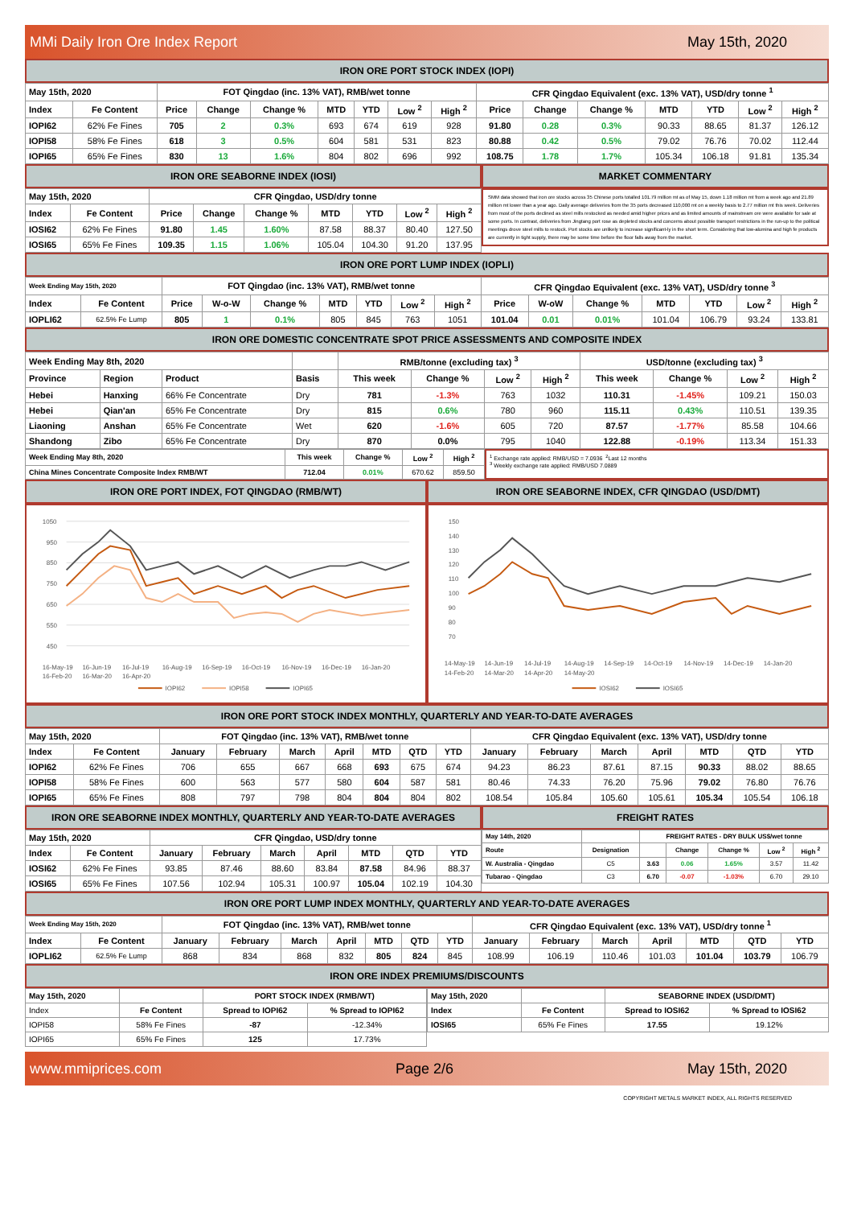MMi Daily Iron Ore Index Report May 15th, 2020
IRON ORE PORT STOCK INDEX (IOPI)
| May 15th, 2020 | | FOT Qingdao (inc. 13% VAT), RMB/wet tonne | | | | | | | CFR Qingdao Equivalent (exc. 13% VAT), USD/dry tonne <sup>1</sup> | | | | | | |
| Index | Fe Content | Price | Change | Change % | MTD | YTD | Low <sup>2</sup> | High <sup>2</sup> | Price | Change | Change % | MTD | YTD | Low <sup>2</sup> | High <sup>2</sup> |
| IOPI62 | 62% Fe Fines | 705 | 2 | 0.3% | 693 | 674 | 619 | 928 | 91.80 | 0.28 | 0.3% | 90.33 | 88.65 | 81.37 | 126.12 |
| IOPI58 | 58% Fe Fines | 618 | 3 | 0.5% | 604 | 581 | 531 | 823 | 80.88 | 0.42 | 0.5% | 79.02 | 76.76 | 70.02 | 112.44 |
| IOPI65 | 65% Fe Fines | 830 | 13 | 1.6% | 804 | 802 | 696 | 992 | 108.75 | 1.78 | 1.7% | 105.34 | 106.18 | 91.81 | 135.34 |
IRON ORE SEABORNE INDEX (IOSI)
| May 15th, 2020 | | CFR Qingdao, USD/dry tonne | | | | | | |
| Index | Fe Content | Price | Change | Change % | MTD | YTD | Low <sup>2</sup> | High <sup>2</sup> |
| IOSI62 | 62% Fe Fines | 91.80 | 1.45 | 1.60% | 87.58 | 88.37 | 80.40 | 127.50 |
| IOSI65 | 65% Fe Fines | 109.35 | 1.15 | 1.06% | 105.04 | 104.30 | 91.20 | 137.95 |
MARKET COMMENTARY
SMM data showed that iron ore stocks across 35 Chinese ports totalled 101.79 million mt as of May 15, down 1.18 million mt from a week ago and 21.89 million mt lower than a year ago. Daily average deliveries from the 35 ports decreased 110,000 mt on a weekly basis to 2.77 million mt this week. Deliveries from most of the ports declined as steel mills restocked as needed amid higher prices and as limited amounts of mainstream ore were available for sale at some ports. In contrast, deliveries from Jingtang port rose as depleted stocks and concerns about possible transport restrictions in the run-up to the political meetings drove steel mills to restock. Port stocks are unlikely to increase significant-ly in the short term. Considering that low-alumina and high fe products are currently in tight supply, there may be some time before the floor falls away from the market.
IRON ORE PORT LUMP INDEX (IOPLI)
| Week Ending May 15th, 2020 | | FOT Qingdao (inc. 13% VAT), RMB/wet tonne | | | | | | | CFR Qingdao Equivalent (exc. 13% VAT), USD/dry tonne <sup>3</sup> | | | | | | |
| Index | Fe Content | Price | W-o-W | Change % | MTD | YTD | Low <sup>2</sup> | High <sup>2</sup> | Price | W-oW | Change % | MTD | YTD | Low <sup>2</sup> | High <sup>2</sup> |
| IOPLI62 | 62.5% Fe Lump | 805 | 1 | 0.1% | 805 | 845 | 763 | 1051 | 101.04 | 0.01 | 0.01% | 101.04 | 106.79 | 93.24 | 133.81 |
IRON ORE DOMESTIC CONCENTRATE SPOT PRICE ASSESSMENTS AND COMPOSITE INDEX
| Week Ending May 8th, 2020 | | | | RMB/tonne (excluding tax) <sup>3</sup> | | | | USD/tonne (excluding tax) <sup>3</sup> | | | |
| Province | Region | Product | Basis | This week | Change % | Low <sup>2</sup> | High <sup>2</sup> | This week | Change % | Low <sup>2</sup> | High <sup>2</sup> |
| Hebei | Hanxing | 66% Fe Concentrate | Dry | 781 | -1.3% | 763 | 1032 | 110.31 | -1.45% | 109.21 | 150.03 |
| Hebei | Qian'an | 65% Fe Concentrate | Dry | 815 | 0.6% | 780 | 960 | 115.11 | 0.43% | 110.51 | 139.35 |
| Liaoning | Anshan | 65% Fe Concentrate | Wet | 620 | -1.6% | 605 | 720 | 87.57 | -1.77% | 85.58 | 104.66 |
| Shandong | Zibo | 65% Fe Concentrate | Dry | 870 | 0.0% | 795 | 1040 | 122.88 | -0.19% | 113.34 | 151.33 |
| Week Ending May 8th, 2020 | This week | Change % | Low <sup>2</sup> | High <sup>2</sup> |
| China Mines Concentrate Composite Index RMB/WT | 712.04 | 0.01% | 670.62 | 859.50 |
<sup>1</sup> Exchange rate applied: RMB/USD = 7.0936 <sup>2</sup>Last 12 months
<sup>3</sup> Weekly exchange rate applied: RMB/USD 7.0889
IRON ORE PORT INDEX, FOT QINGDAO (RMB/WT)
1050
950
850
750
650
550
450
16-May-19
16-Jun-19
16-Jul-19
16-Aug-19
16-Sep-19
16-Oct-19
16-Nov-19
16-Dec-19
16-Jan-20
16-Feb-20
16-Mar-20
16-Apr-20
IOPI62
IOPI58
IOPI65
IRON ORE SEABORNE INDEX, CFR QINGDAO (USD/DMT)
150
140
130
120
110
100
90
80
70
14-May-19
14-Jun-19
14-Jul-19
14-Aug-19
14-Sep-19
14-Oct-19
14-Nov-19
14-Dec-19
14-Jan-20
14-Feb-20
14-Mar-20
14-Apr-20
14-May-20
IOSI62
IOSI65
IRON ORE PORT STOCK INDEX MONTHLY, QUARTERLY AND YEAR-TO-DATE AVERAGES
| May 15th, 2020 | | FOT Qingdao (inc. 13% VAT), RMB/wet tonne | | | | | | | CFR Qingdao Equivalent (exc. 13% VAT), USD/dry tonne | | | | | | |
| Index | Fe Content | January | February | March | April | MTD | QTD | YTD | January | February | March | April | MTD | QTD | YTD |
| IOPI62 | 62% Fe Fines | 706 | 655 | 667 | 668 | 693 | 675 | 674 | 94.23 | 86.23 | 87.61 | 87.15 | 90.33 | 88.02 | 88.65 |
| IOPI58 | 58% Fe Fines | 600 | 563 | 577 | 580 | 604 | 587 | 581 | 80.46 | 74.33 | 76.20 | 75.96 | 79.02 | 76.80 | 76.76 |
| IOPI65 | 65% Fe Fines | 808 | 797 | 798 | 804 | 804 | 804 | 802 | 108.54 | 105.84 | 105.60 | 105.61 | 105.34 | 105.54 | 106.18 |
IRON ORE SEABORNE INDEX MONTHLY, QUARTERLY AND YEAR-TO-DATE AVERAGES
| May 15th, 2020 | | CFR Qingdao, USD/dry tonne | | | | | | |
| Index | Fe Content | January | February | March | April | MTD | QTD | YTD |
| IOSI62 | 62% Fe Fines | 93.85 | 87.46 | 88.60 | 83.84 | 87.58 | 84.96 | 88.37 |
| IOSI65 | 65% Fe Fines | 107.56 | 102.94 | 105.31 | 100.97 | 105.04 | 102.19 | 104.30 |
FREIGHT RATES
| May 14th, 2020 | | FREIGHT RATES - DRY BULK US$/wet tonne | | | | |
| Route | Designation | | Change | Change % | Low <sup>2</sup> | High <sup>2</sup> |
| W. Australia - Qingdao | C5 | 3.63 | 0.06 | 1.65% | 3.57 | 11.42 |
| Tubarao - Qingdao | C3 | 6.70 | -0.07 | -1.03% | 6.70 | 29.10 |
IRON ORE PORT LUMP INDEX MONTHLY, QUARTERLY AND YEAR-TO-DATE AVERAGES
| Week Ending May 15th, 2020 | | FOT Qingdao (inc. 13% VAT), RMB/wet tonne | | | | | | | CFR Qingdao Equivalent (exc. 13% VAT), USD/dry tonne <sup>1</sup> | | | | | | |
| Index | Fe Content | January | February | March | April | MTD | QTD | YTD | January | February | March | April | MTD | QTD | YTD |
| IOPLI62 | 62.5% Fe Lump | 868 | 834 | 868 | 832 | 805 | 824 | 845 | 108.99 | 106.19 | 110.46 | 101.03 | 101.04 | 103.79 | 106.79 |
IRON ORE INDEX PREMIUMS/DISCOUNTS
| May 15th, 2020 | | PORT STOCK INDEX (RMB/WT) | |
| Index | Fe Content | Spread to IOPI62 | % Spread to IOPI62 |
| IOPI58 | 58% Fe Fines | -87 | -12.34% |
| IOPI65 | 65% Fe Fines | 125 | 17.73% |
| May 15th, 2020 | | SEABORNE INDEX (USD/DMT) | |
| Index | Fe Content | Spread to IOSI62 | % Spread to IOSI62 |
| IOSI65 | 65% Fe Fines | 17.55 | 19.12% |
www.mmiprices.com Page 2/6 May 15th, 2020
COPYRIGHT METALS MARKET INDEX, ALL RIGHTS RESERVED